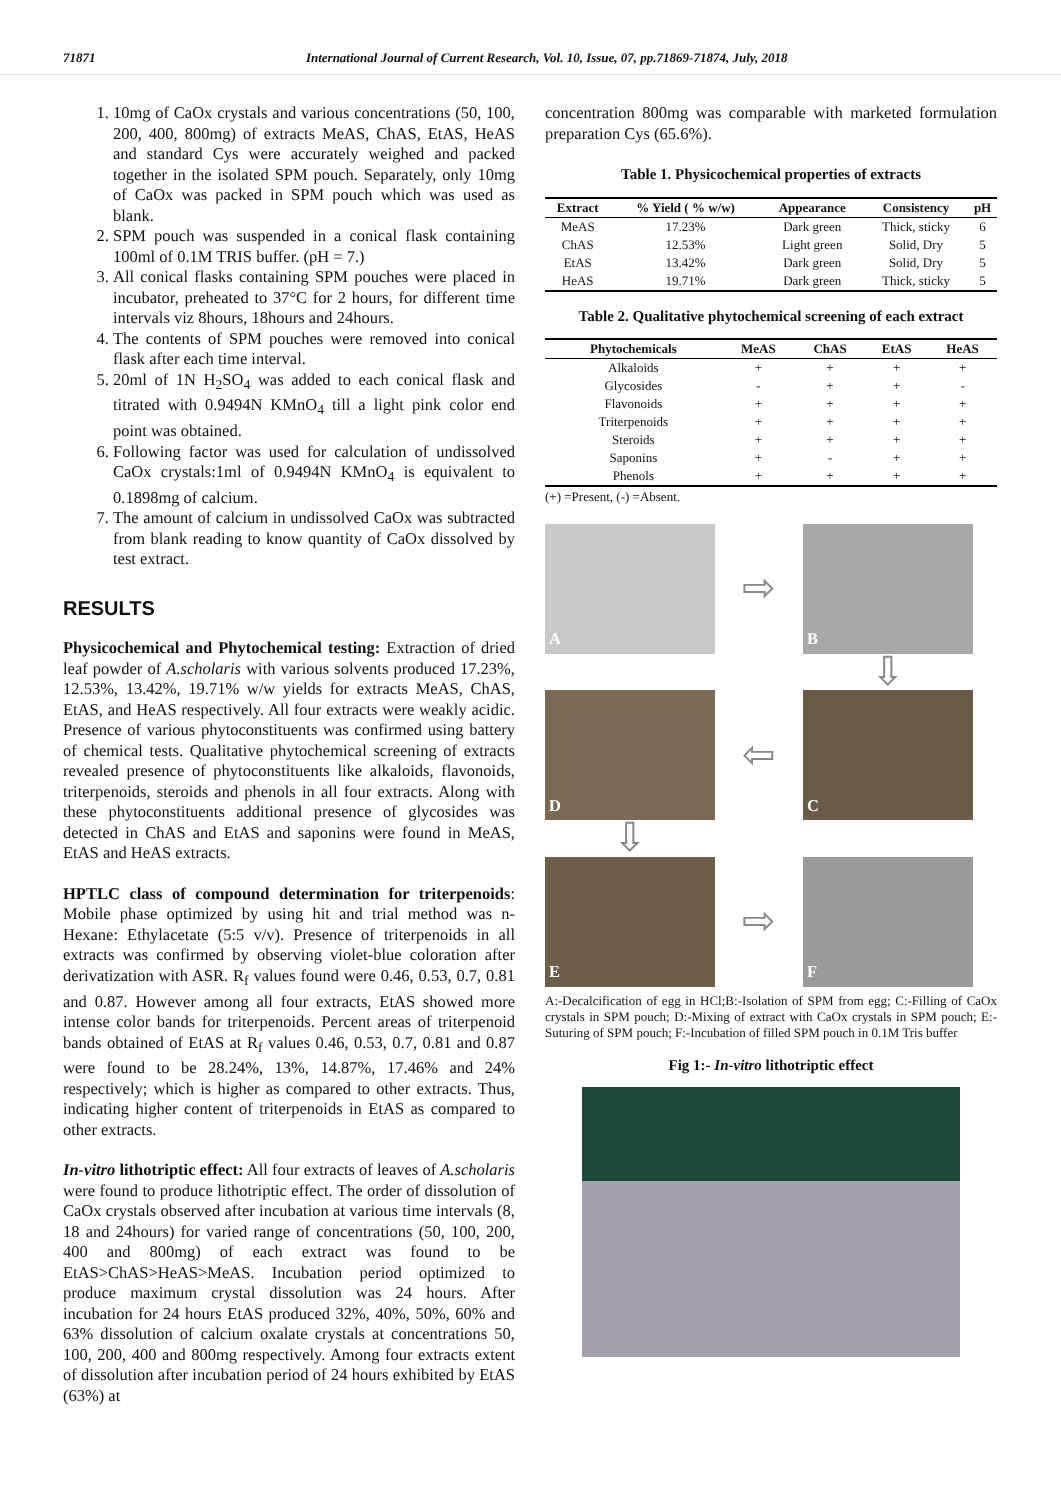71871 International Journal of Current Research, Vol. 10, Issue, 07, pp.71869-71874, July, 2018
1. 10mg of CaOx crystals and various concentrations (50, 100, 200, 400, 800mg) of extracts MeAS, ChAS, EtAS, HeAS and standard Cys were accurately weighed and packed together in the isolated SPM pouch. Separately, only 10mg of CaOx was packed in SPM pouch which was used as blank.
2. SPM pouch was suspended in a conical flask containing 100ml of 0.1M TRIS buffer. (pH = 7.)
3. All conical flasks containing SPM pouches were placed in incubator, preheated to 37°C for 2 hours, for different time intervals viz 8hours, 18hours and 24hours.
4. The contents of SPM pouches were removed into conical flask after each time interval.
5. 20ml of 1N H<sub>2</sub>SO<sub>4</sub> was added to each conical flask and titrated with 0.9494N KMnO<sub>4</sub> till a light pink color end point was obtained.
6. Following factor was used for calculation of undissolved CaOx crystals:1ml of 0.9494N KMnO<sub>4</sub> is equivalent to 0.1898mg of calcium.
7. The amount of calcium in undissolved CaOx was subtracted from blank reading to know quantity of CaOx dissolved by test extract.
RESULTS
Physicochemical and Phytochemical testing: Extraction of dried leaf powder of A.scholaris with various solvents produced 17.23%, 12.53%, 13.42%, 19.71% w/w yields for extracts MeAS, ChAS, EtAS, and HeAS respectively. All four extracts were weakly acidic. Presence of various phytoconstituents was confirmed using battery of chemical tests. Qualitative phytochemical screening of extracts revealed presence of phytoconstituents like alkaloids, flavonoids, triterpenoids, steroids and phenols in all four extracts. Along with these phytoconstituents additional presence of glycosides was detected in ChAS and EtAS and saponins were found in MeAS, EtAS and HeAS extracts.
HPTLC class of compound determination for triterpenoids: Mobile phase optimized by using hit and trial method was n-Hexane: Ethylacetate (5:5 v/v). Presence of triterpenoids in all extracts was confirmed by observing violet-blue coloration after derivatization with ASR. R<sub>f</sub> values found were 0.46, 0.53, 0.7, 0.81 and 0.87. However among all four extracts, EtAS showed more intense color bands for triterpenoids. Percent areas of triterpenoid bands obtained of EtAS at R<sub>f</sub> values 0.46, 0.53, 0.7, 0.81 and 0.87 were found to be 28.24%, 13%, 14.87%, 17.46% and 24% respectively; which is higher as compared to other extracts. Thus, indicating higher content of triterpenoids in EtAS as compared to other extracts.
In-vitro lithotriptic effect: All four extracts of leaves of A.scholaris were found to produce lithotriptic effect. The order of dissolution of CaOx crystals observed after incubation at various time intervals (8, 18 and 24hours) for varied range of concentrations (50, 100, 200, 400 and 800mg) of each extract was found to be EtAS>ChAS>HeAS>MeAS. Incubation period optimized to produce maximum crystal dissolution was 24 hours. After incubation for 24 hours EtAS produced 32%, 40%, 50%, 60% and 63% dissolution of calcium oxalate crystals at concentrations 50, 100, 200, 400 and 800mg respectively. Among four extracts extent of dissolution after incubation period of 24 hours exhibited by EtAS (63%) at
concentration 800mg was comparable with marketed formulation preparation Cys (65.6%).
Table 1. Physicochemical properties of extracts
| Extract | % Yield ( % w/w) | Appearance | Consistency | pH |
| --- | --- | --- | --- | --- |
| MeAS | 17.23% | Dark green | Thick, sticky | 6 |
| ChAS | 12.53% | Light green | Solid, Dry | 5 |
| EtAS | 13.42% | Dark green | Solid, Dry | 5 |
| HeAS | 19.71% | Dark green | Thick, sticky | 5 |
Table 2. Qualitative phytochemical screening of each extract
| Phytochemicals | MeAS | ChAS | EtAS | HeAS |
| --- | --- | --- | --- | --- |
| Alkaloids | + | + | + | + |
| Glycosides | - | + | + | - |
| Flavonoids | + | + | + | + |
| Triterpenoids | + | + | + | + |
| Steroids | + | + | + | + |
| Saponins | + | - | + | + |
| Phenols | + | + | + | + |
(+) =Present, (-) =Absent.
A
⇨
B
⇩
D
⇦
C
⇩
E
⇨
F
A:-Decalcification of egg in HCl;B:-Isolation of SPM from egg; C:-Filling of CaOx crystals in SPM pouch; D:-Mixing of extract with CaOx crystals in SPM pouch; E:-Suturing of SPM pouch; F:-Incubation of filled SPM pouch in 0.1M Tris buffer
Fig 1:- In-vitro lithotriptic effect